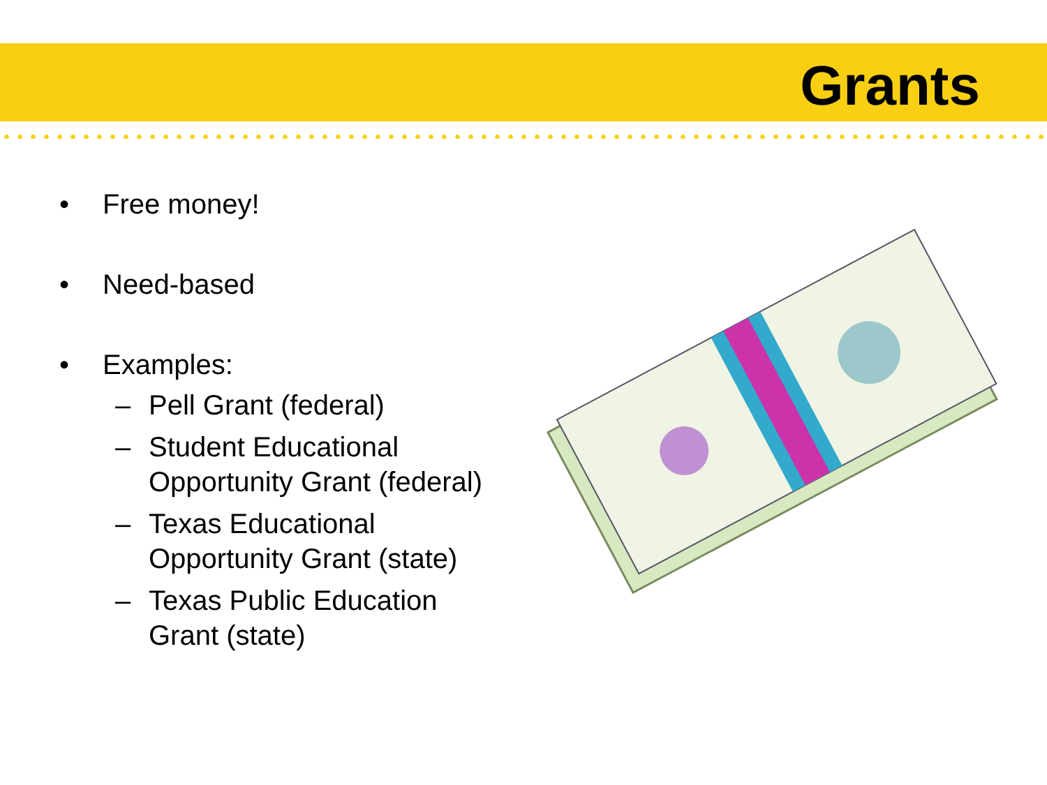Grants
• Free money!
• Need-based
• Examples:
– Pell Grant (federal)
– Student Educational
Opportunity Grant (federal)
– Texas Educational
Opportunity Grant (state)
– Texas Public Education
Grant (state)